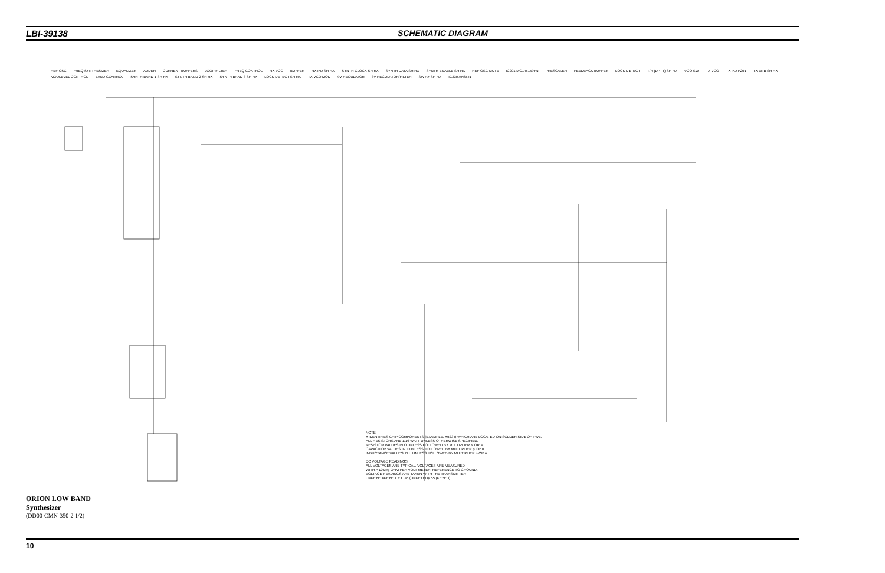LBI-39138 SCHEMATIC DIAGRAM
REF OSC FREQ SYNTHESIZER EQUALIZER ADDER CURRENT BUFFERS LOOP FILTER FREQ CONTROL RX VCO BUFFER RX INJ SH RX SYNTH CLOCK SH RX SYNTH DATA SH RX SYNTH ENABLE SH RX REF OSC MUTE IC201 MC145159FN PRESCALER FEEDBACK BUFFER LOCK DETECT T/R (DPTT) SH RX VCO SW TX VCO TX INJ P201 TX ENB SH RX MODLEVEL CONTROL BAND CONTROL SYNTH BAND 1 SH RX SYNTH BAND 2 SH RX SYNTH BAND 3 SH RX LOCK DETECT SH RX TX VCO MOD 9V REGULATOR 8V REGULATOR/FILTER SW A+ SH RX IC230 AN6541
NOTE
# IDENTIFIES CHIP COMPONENTS (EXAMPLE, #R234) WHICH ARE LOCATED ON SOLDER SIDE OF PWB.
ALL RESISTORS ARE 1/16 WATT UNLESS OTHERWISE SPECIFIED.
RESISTOR VALUES IN Ω UNLESS FOLLOWED BY MULTIPLIER K OR M.
CAPACITOR VALUES IN F UNLESS FOLLOWED BY MULTIPLIER p OR u.
INDUCTANCE VALUES IN H UNLESS FOLLOWED BY MULTIPLIER n OR u.
DC VOLTAGE READINGS
ALL VOLTAGES ARE TYPICAL. VOLTAGES ARE MEASURED
WITH A 10Meg OHM PER VOLT METER, REFERENCE TO GROUND.
VOLTAGE READINGS ARE TAKEN WITH THE TRANSMITTER
UNKEYED/KEYED. EX .45 (UNKEYED)/.55 (KEYED).
ORION LOW BAND
Synthesizer
(DD00-CMN-350-2 1/2)
10